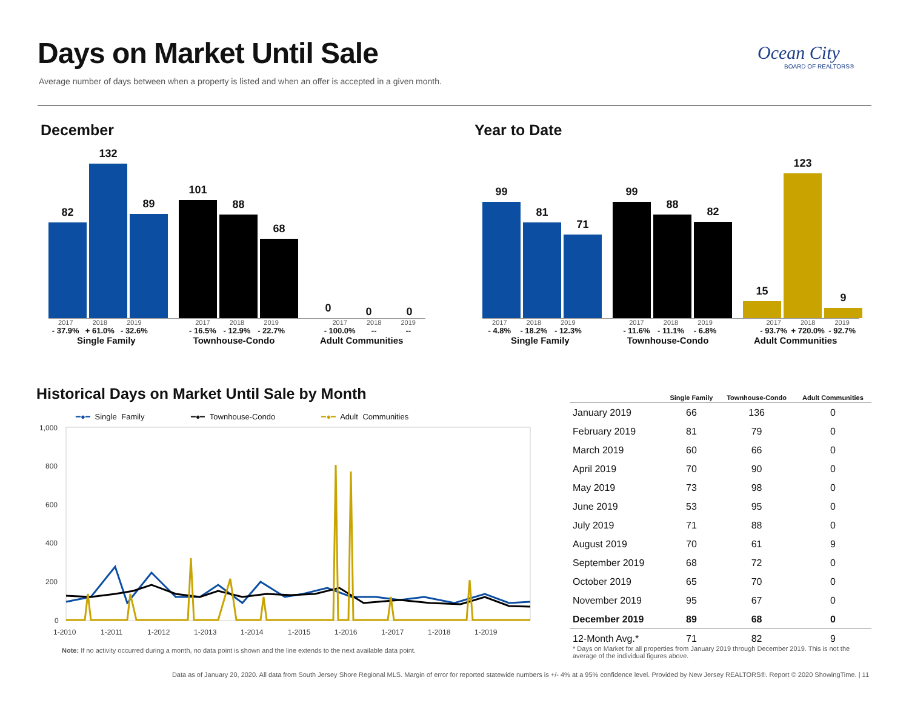Days on Market Until Sale
Average number of days between when a property is listed and when an offer is accepted in a given month.
Ocean City
BOARD OF REALTORS®
December
82
132
89
101
88
68
0
0
0
2017 2018 2019 2017 2018 2019 2017 2018 2019
- 37.9% + 61.0% - 32.6% - 16.5% - 12.9% - 22.7% - 100.0% -- --
Single Family Townhouse-Condo Adult Communities
Year to Date
99
81
71
99
88
82
15
123
9
2017 2018 2019 2017 2018 2019 2017 2018 2019
- 4.8% - 18.2% - 12.3% - 11.6% - 11.1% - 6.8% - 93.7% + 720.0% - 92.7%
Single Family Townhouse-Condo Adult Communities
Historical Days on Market Until Sale by Month
━●━ Single Family ━●━ Townhouse-Condo ━●━ Adult Communities
1,000
800
600
400
200
0
1-2010
1-2011
1-2012
1-2013
1-2014
1-2015
1-2016
1-2017
1-2018
1-2019
Note: If no activity occurred during a month, no data point is shown and the line extends to the next available data point.
| | Single Family | Townhouse-Condo | Adult Communities |
| --- | --- | --- | --- |
| January 2019 | 66 | 136 | 0 |
| February 2019 | 81 | 79 | 0 |
| March 2019 | 60 | 66 | 0 |
| April 2019 | 70 | 90 | 0 |
| May 2019 | 73 | 98 | 0 |
| June 2019 | 53 | 95 | 0 |
| July 2019 | 71 | 88 | 0 |
| August 2019 | 70 | 61 | 9 |
| September 2019 | 68 | 72 | 0 |
| October 2019 | 65 | 70 | 0 |
| November 2019 | 95 | 67 | 0 |
| December 2019 | 89 | 68 | 0 |
| 12-Month Avg.* | 71 | 82 | 9 |
* Days on Market for all properties from January 2019 through December 2019. This is not the average of the individual figures above.
Data as of January 20, 2020. All data from South Jersey Shore Regional MLS. Margin of error for reported statewide numbers is +/- 4% at a 95% confidence level. Provided by New Jersey REALTORS®. Report © 2020 ShowingTime. | 11